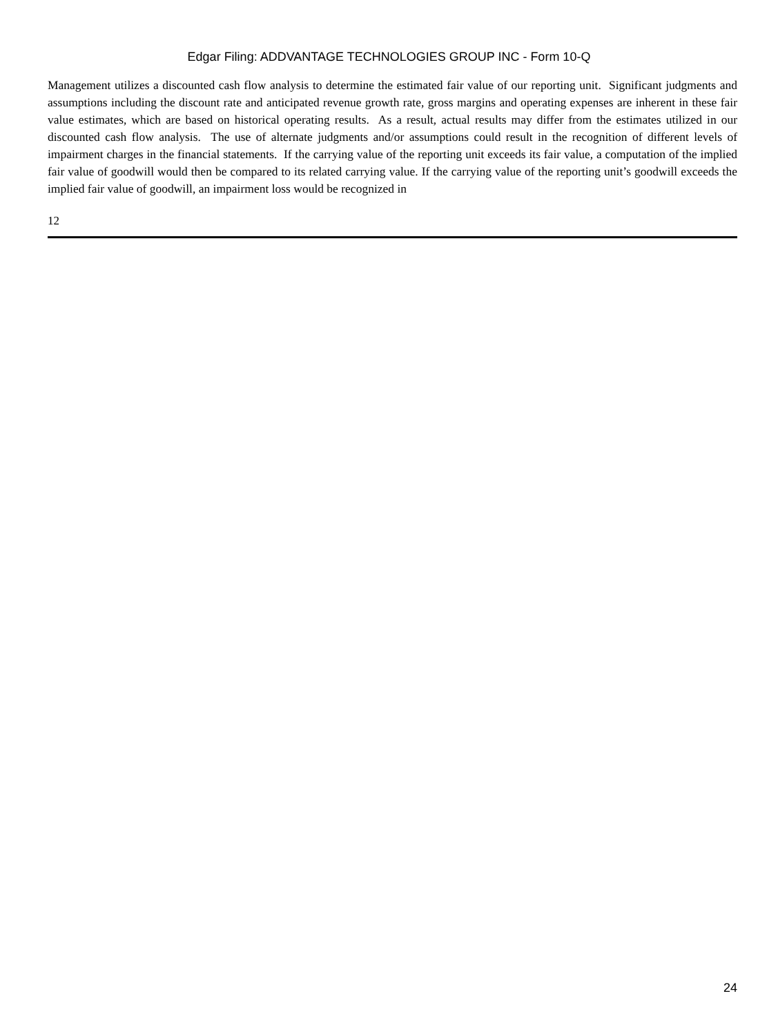Edgar Filing: ADDVANTAGE TECHNOLOGIES GROUP INC - Form 10-Q
Management utilizes a discounted cash flow analysis to determine the estimated fair value of our reporting unit. Significant judgments and assumptions including the discount rate and anticipated revenue growth rate, gross margins and operating expenses are inherent in these fair value estimates, which are based on historical operating results. As a result, actual results may differ from the estimates utilized in our discounted cash flow analysis. The use of alternate judgments and/or assumptions could result in the recognition of different levels of impairment charges in the financial statements. If the carrying value of the reporting unit exceeds its fair value, a computation of the implied fair value of goodwill would then be compared to its related carrying value. If the carrying value of the reporting unit’s goodwill exceeds the implied fair value of goodwill, an impairment loss would be recognized in
12
24